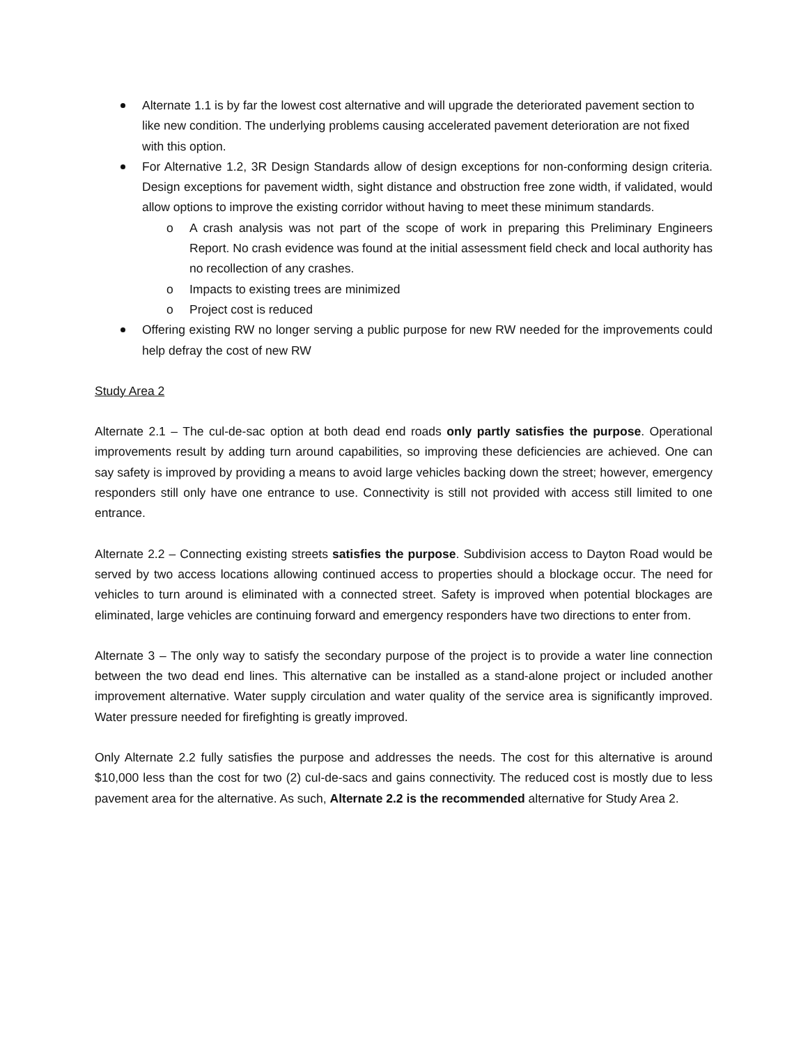Alternate 1.1 is by far the lowest cost alternative and will upgrade the deteriorated pavement section to like new condition. The underlying problems causing accelerated pavement deterioration are not fixed with this option.
For Alternative 1.2, 3R Design Standards allow of design exceptions for non-conforming design criteria. Design exceptions for pavement width, sight distance and obstruction free zone width, if validated, would allow options to improve the existing corridor without having to meet these minimum standards.
o A crash analysis was not part of the scope of work in preparing this Preliminary Engineers Report. No crash evidence was found at the initial assessment field check and local authority has no recollection of any crashes.
o Impacts to existing trees are minimized
o Project cost is reduced
Offering existing RW no longer serving a public purpose for new RW needed for the improvements could help defray the cost of new RW
Study Area 2
Alternate 2.1 – The cul-de-sac option at both dead end roads only partly satisfies the purpose. Operational improvements result by adding turn around capabilities, so improving these deficiencies are achieved. One can say safety is improved by providing a means to avoid large vehicles backing down the street; however, emergency responders still only have one entrance to use. Connectivity is still not provided with access still limited to one entrance.
Alternate 2.2 – Connecting existing streets satisfies the purpose. Subdivision access to Dayton Road would be served by two access locations allowing continued access to properties should a blockage occur. The need for vehicles to turn around is eliminated with a connected street. Safety is improved when potential blockages are eliminated, large vehicles are continuing forward and emergency responders have two directions to enter from.
Alternate 3 – The only way to satisfy the secondary purpose of the project is to provide a water line connection between the two dead end lines. This alternative can be installed as a stand-alone project or included another improvement alternative. Water supply circulation and water quality of the service area is significantly improved. Water pressure needed for firefighting is greatly improved.
Only Alternate 2.2 fully satisfies the purpose and addresses the needs. The cost for this alternative is around $10,000 less than the cost for two (2) cul-de-sacs and gains connectivity. The reduced cost is mostly due to less pavement area for the alternative. As such, Alternate 2.2 is the recommended alternative for Study Area 2.